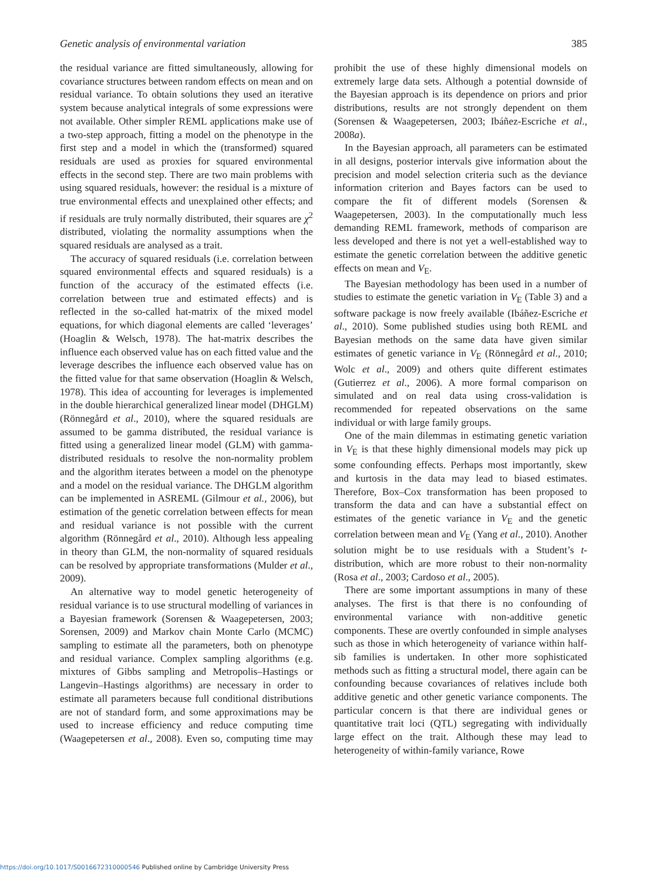Genetic analysis of environmental variation 385
the residual variance are fitted simultaneously, allowing for covariance structures between random effects on mean and on residual variance. To obtain solutions they used an iterative system because analytical integrals of some expressions were not available. Other simpler REML applications make use of a two-step approach, fitting a model on the phenotype in the first step and a model in which the (transformed) squared residuals are used as proxies for squared environmental effects in the second step. There are two main problems with using squared residuals, however: the residual is a mixture of true environmental effects and unexplained other effects; and if residuals are truly normally distributed, their squares are χ<sup>2</sup> distributed, violating the normality assumptions when the squared residuals are analysed as a trait.
The accuracy of squared residuals (i.e. correlation between squared environmental effects and squared residuals) is a function of the accuracy of the estimated effects (i.e. correlation between true and estimated effects) and is reflected in the so-called hat-matrix of the mixed model equations, for which diagonal elements are called ‘leverages’ (Hoaglin & Welsch, 1978). The hat-matrix describes the influence each observed value has on each fitted value and the leverage describes the influence each observed value has on the fitted value for that same observation (Hoaglin & Welsch, 1978). This idea of accounting for leverages is implemented in the double hierarchical generalized linear model (DHGLM) (Rönnegård et al., 2010), where the squared residuals are assumed to be gamma distributed, the residual variance is fitted using a generalized linear model (GLM) with gamma-distributed residuals to resolve the non-normality problem and the algorithm iterates between a model on the phenotype and a model on the residual variance. The DHGLM algorithm can be implemented in ASREML (Gilmour et al., 2006), but estimation of the genetic correlation between effects for mean and residual variance is not possible with the current algorithm (Rönnegård et al., 2010). Although less appealing in theory than GLM, the non-normality of squared residuals can be resolved by appropriate transformations (Mulder et al., 2009).
An alternative way to model genetic heterogeneity of residual variance is to use structural modelling of variances in a Bayesian framework (Sorensen & Waagepetersen, 2003; Sorensen, 2009) and Markov chain Monte Carlo (MCMC) sampling to estimate all the parameters, both on phenotype and residual variance. Complex sampling algorithms (e.g. mixtures of Gibbs sampling and Metropolis–Hastings or Langevin–Hastings algorithms) are necessary in order to estimate all parameters because full conditional distributions are not of standard form, and some approximations may be used to increase efficiency and reduce computing time (Waagepetersen et al., 2008). Even so, computing time may prohibit the use of these highly dimensional models on extremely large data sets. Although a potential downside of the Bayesian approach is its dependence on priors and prior distributions, results are not strongly dependent on them (Sorensen & Waagepetersen, 2003; Ibáñez-Escriche et al., 2008a).
In the Bayesian approach, all parameters can be estimated in all designs, posterior intervals give information about the precision and model selection criteria such as the deviance information criterion and Bayes factors can be used to compare the fit of different models (Sorensen & Waagepetersen, 2003). In the computationally much less demanding REML framework, methods of comparison are less developed and there is not yet a well-established way to estimate the genetic correlation between the additive genetic effects on mean and V<sub>E</sub>.
The Bayesian methodology has been used in a number of studies to estimate the genetic variation in V<sub>E</sub> (Table 3) and a software package is now freely available (Ibáñez-Escriche et al., 2010). Some published studies using both REML and Bayesian methods on the same data have given similar estimates of genetic variance in V<sub>E</sub> (Rönnegård et al., 2010; Wolc et al., 2009) and others quite different estimates (Gutierrez et al., 2006). A more formal comparison on simulated and on real data using cross-validation is recommended for repeated observations on the same individual or with large family groups.
One of the main dilemmas in estimating genetic variation in V<sub>E</sub> is that these highly dimensional models may pick up some confounding effects. Perhaps most importantly, skew and kurtosis in the data may lead to biased estimates. Therefore, Box–Cox transformation has been proposed to transform the data and can have a substantial effect on estimates of the genetic variance in V<sub>E</sub> and the genetic correlation between mean and V<sub>E</sub> (Yang et al., 2010). Another solution might be to use residuals with a Student’s t-distribution, which are more robust to their non-normality (Rosa et al., 2003; Cardoso et al., 2005).
There are some important assumptions in many of these analyses. The first is that there is no confounding of environmental variance with non-additive genetic components. These are overtly confounded in simple analyses such as those in which heterogeneity of variance within half-sib families is undertaken. In other more sophisticated methods such as fitting a structural model, there again can be confounding because covariances of relatives include both additive genetic and other genetic variance components. The particular concern is that there are individual genes or quantitative trait loci (QTL) segregating with individually large effect on the trait. Although these may lead to heterogeneity of within-family variance, Rowe
https://doi.org/10.1017/S0016672310000546 Published online by Cambridge University Press